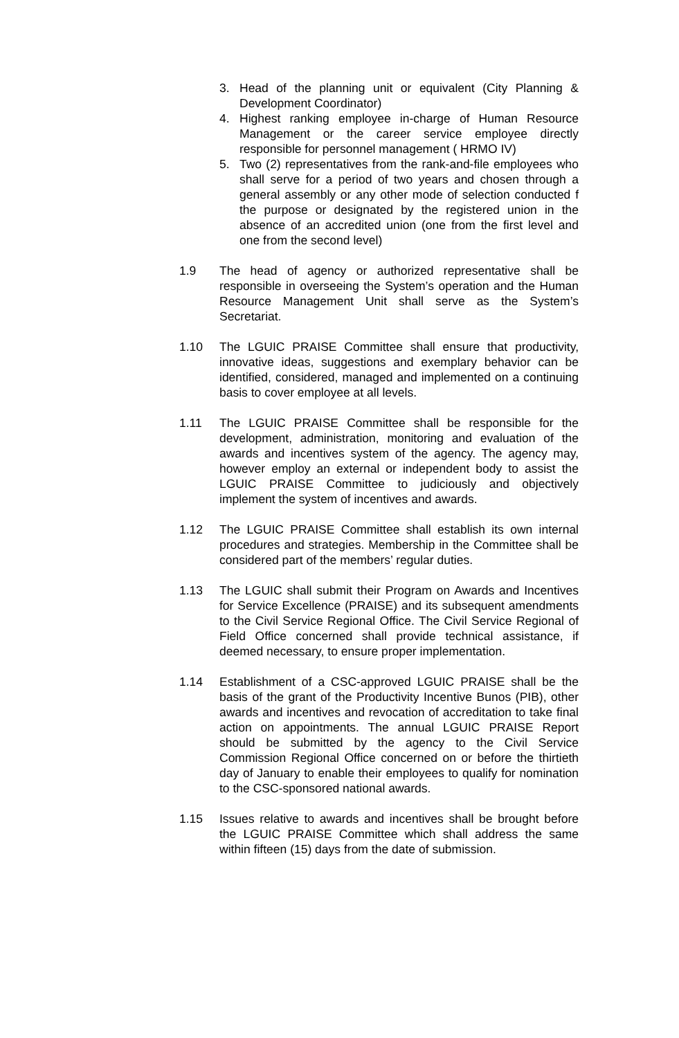3. Head of the planning unit or equivalent (City Planning & Development Coordinator)
4. Highest ranking employee in-charge of Human Resource Management or the career service employee directly responsible for personnel management ( HRMO IV)
5. Two (2) representatives from the rank-and-file employees who shall serve for a period of two years and chosen through a general assembly or any other mode of selection conducted f the purpose or designated by the registered union in the absence of an accredited union (one from the first level and one from the second level)
1.9 The head of agency or authorized representative shall be responsible in overseeing the System’s operation and the Human Resource Management Unit shall serve as the System’s Secretariat.
1.10 The LGUIC PRAISE Committee shall ensure that productivity, innovative ideas, suggestions and exemplary behavior can be identified, considered, managed and implemented on a continuing basis to cover employee at all levels.
1.11 The LGUIC PRAISE Committee shall be responsible for the development, administration, monitoring and evaluation of the awards and incentives system of the agency. The agency may, however employ an external or independent body to assist the LGUIC PRAISE Committee to judiciously and objectively implement the system of incentives and awards.
1.12 The LGUIC PRAISE Committee shall establish its own internal procedures and strategies. Membership in the Committee shall be considered part of the members’ regular duties.
1.13 The LGUIC shall submit their Program on Awards and Incentives for Service Excellence (PRAISE) and its subsequent amendments to the Civil Service Regional Office. The Civil Service Regional of Field Office concerned shall provide technical assistance, if deemed necessary, to ensure proper implementation.
1.14 Establishment of a CSC-approved LGUIC PRAISE shall be the basis of the grant of the Productivity Incentive Bunos (PIB), other awards and incentives and revocation of accreditation to take final action on appointments. The annual LGUIC PRAISE Report should be submitted by the agency to the Civil Service Commission Regional Office concerned on or before the thirtieth day of January to enable their employees to qualify for nomination to the CSC-sponsored national awards.
1.15 Issues relative to awards and incentives shall be brought before the LGUIC PRAISE Committee which shall address the same within fifteen (15) days from the date of submission.